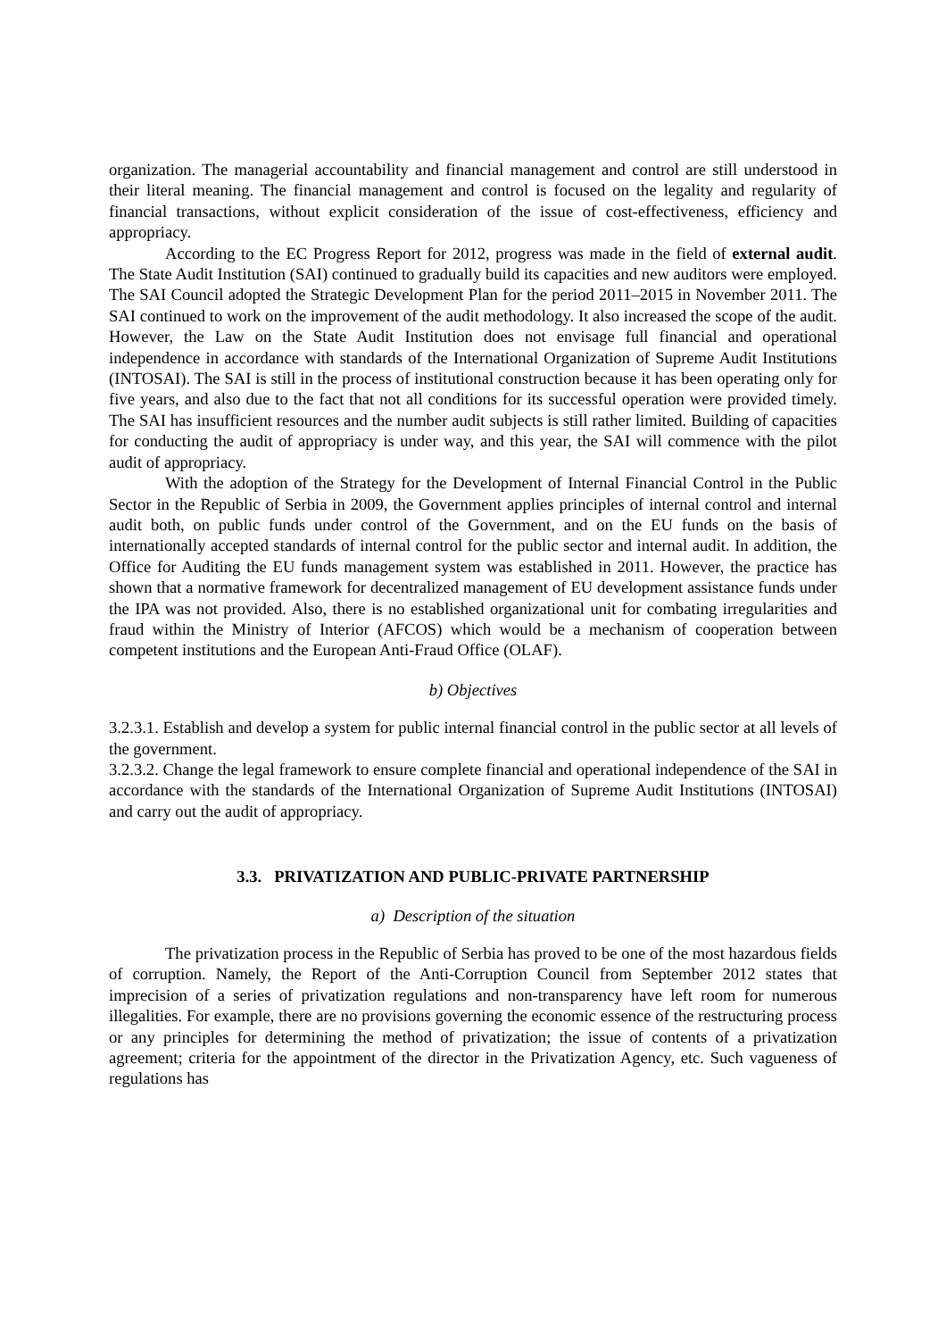organization. The managerial accountability and financial management and control are still understood in their literal meaning. The financial management and control is focused on the legality and regularity of financial transactions, without explicit consideration of the issue of cost-effectiveness, efficiency and appropriacy.
According to the EC Progress Report for 2012, progress was made in the field of external audit. The State Audit Institution (SAI) continued to gradually build its capacities and new auditors were employed. The SAI Council adopted the Strategic Development Plan for the period 2011–2015 in November 2011. The SAI continued to work on the improvement of the audit methodology. It also increased the scope of the audit. However, the Law on the State Audit Institution does not envisage full financial and operational independence in accordance with standards of the International Organization of Supreme Audit Institutions (INTOSAI). The SAI is still in the process of institutional construction because it has been operating only for five years, and also due to the fact that not all conditions for its successful operation were provided timely. The SAI has insufficient resources and the number audit subjects is still rather limited. Building of capacities for conducting the audit of appropriacy is under way, and this year, the SAI will commence with the pilot audit of appropriacy.
With the adoption of the Strategy for the Development of Internal Financial Control in the Public Sector in the Republic of Serbia in 2009, the Government applies principles of internal control and internal audit both, on public funds under control of the Government, and on the EU funds on the basis of internationally accepted standards of internal control for the public sector and internal audit. In addition, the Office for Auditing the EU funds management system was established in 2011. However, the practice has shown that a normative framework for decentralized management of EU development assistance funds under the IPA was not provided. Also, there is no established organizational unit for combating irregularities and fraud within the Ministry of Interior (AFCOS) which would be a mechanism of cooperation between competent institutions and the European Anti-Fraud Office (OLAF).
b) Objectives
3.2.3.1. Establish and develop a system for public internal financial control in the public sector at all levels of the government.
3.2.3.2. Change the legal framework to ensure complete financial and operational independence of the SAI in accordance with the standards of the International Organization of Supreme Audit Institutions (INTOSAI) and carry out the audit of appropriacy.
3.3. PRIVATIZATION AND PUBLIC-PRIVATE PARTNERSHIP
a) Description of the situation
The privatization process in the Republic of Serbia has proved to be one of the most hazardous fields of corruption. Namely, the Report of the Anti-Corruption Council from September 2012 states that imprecision of a series of privatization regulations and non-transparency have left room for numerous illegalities. For example, there are no provisions governing the economic essence of the restructuring process or any principles for determining the method of privatization; the issue of contents of a privatization agreement; criteria for the appointment of the director in the Privatization Agency, etc. Such vagueness of regulations has